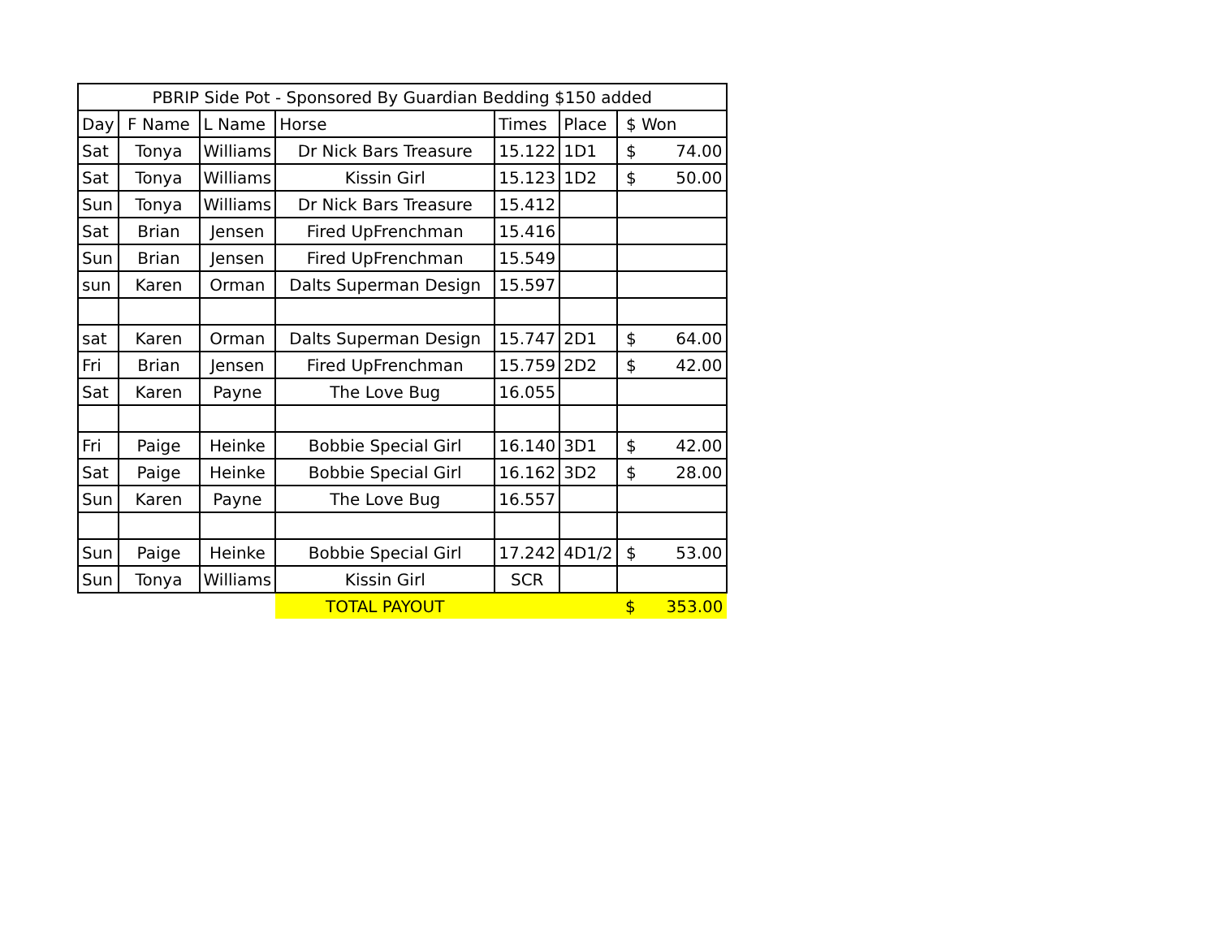| PBRIP Side Pot - Sponsored By Guardian Bedding $150 added | | | | | | |
| --- | --- | --- | --- | --- | --- | --- |
| Day | F Name | L Name | Horse | Times | Place | $ Won |
| Sat | Tonya | Williams | Dr Nick Bars Treasure | 15.122 | 1D1 | $ 74.00 |
| Sat | Tonya | Williams | Kissin Girl | 15.123 | 1D2 | $ 50.00 |
| Sun | Tonya | Williams | Dr Nick Bars Treasure | 15.412 | | |
| Sat | Brian | Jensen | Fired UpFrenchman | 15.416 | | |
| Sun | Brian | Jensen | Fired UpFrenchman | 15.549 | | |
| sun | Karen | Orman | Dalts Superman Design | 15.597 | | |
| sat | Karen | Orman | Dalts Superman Design | 15.747 | 2D1 | $ 64.00 |
| Fri | Brian | Jensen | Fired UpFrenchman | 15.759 | 2D2 | $ 42.00 |
| Sat | Karen | Payne | The Love Bug | 16.055 | | |
| Fri | Paige | Heinke | Bobbie Special Girl | 16.140 | 3D1 | $ 42.00 |
| Sat | Paige | Heinke | Bobbie Special Girl | 16.162 | 3D2 | $ 28.00 |
| Sun | Karen | Payne | The Love Bug | 16.557 | | |
| Sun | Paige | Heinke | Bobbie Special Girl | 17.242 | 4D1/2 | $ 53.00 |
| Sun | Tonya | Williams | Kissin Girl | SCR | | |
| | | | TOTAL PAYOUT | | | $ 353.00 |